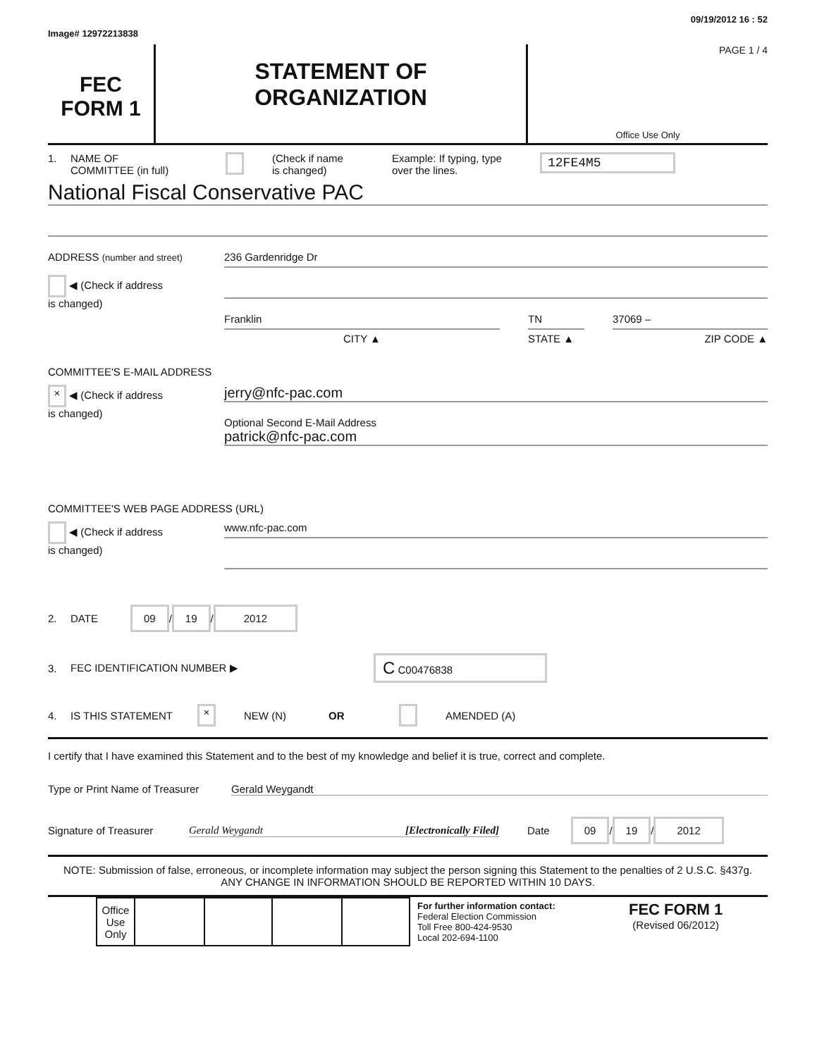Image# 12972213838 09/19/2012 16 : 52
FEC
FORM 1
STATEMENT OF
ORGANIZATION
PAGE 1 / 4
Office Use Only
1. NAME OF
COMMITTEE (in full) (Check if name
is changed) Example: If typing, type
over the lines. 12FE4M5
National Fiscal Conservative PAC
ADDRESS (number and street)
◀ (Check if address
is changed)
236 Gardenridge Dr
Franklin
CITY ▲
TN
STATE ▲
37069 –
ZIP CODE ▲
COMMITTEE'S E-MAIL ADDRESS
× ◀ (Check if address
is changed)
jerry@nfc-pac.com
Optional Second E-Mail Address
patrick@nfc-pac.com
COMMITTEE'S WEB PAGE ADDRESS (URL)
◀ (Check if address
is changed)
www.nfc-pac.com
2. DATE 09 / 19 / 2012
3. FEC IDENTIFICATION NUMBER ▶ C C00476838
4. IS THIS STATEMENT × NEW (N) OR AMENDED (A)
I certify that I have examined this Statement and to the best of my knowledge and belief it is true, correct and complete.
Type or Print Name of Treasurer Gerald Weygandt
Signature of Treasurer Gerald Weygandt [Electronically Filed] Date 09 / 19 / 2012
NOTE: Submission of false, erroneous, or incomplete information may subject the person signing this Statement to the penalties of 2 U.S.C. §437g.
ANY CHANGE IN INFORMATION SHOULD BE REPORTED WITHIN 10 DAYS.
| Office Use Only | | | | |
For further information contact:
Federal Election Commission
Toll Free 800-424-9530
Local 202-694-1100
FEC FORM 1
(Revised 06/2012)